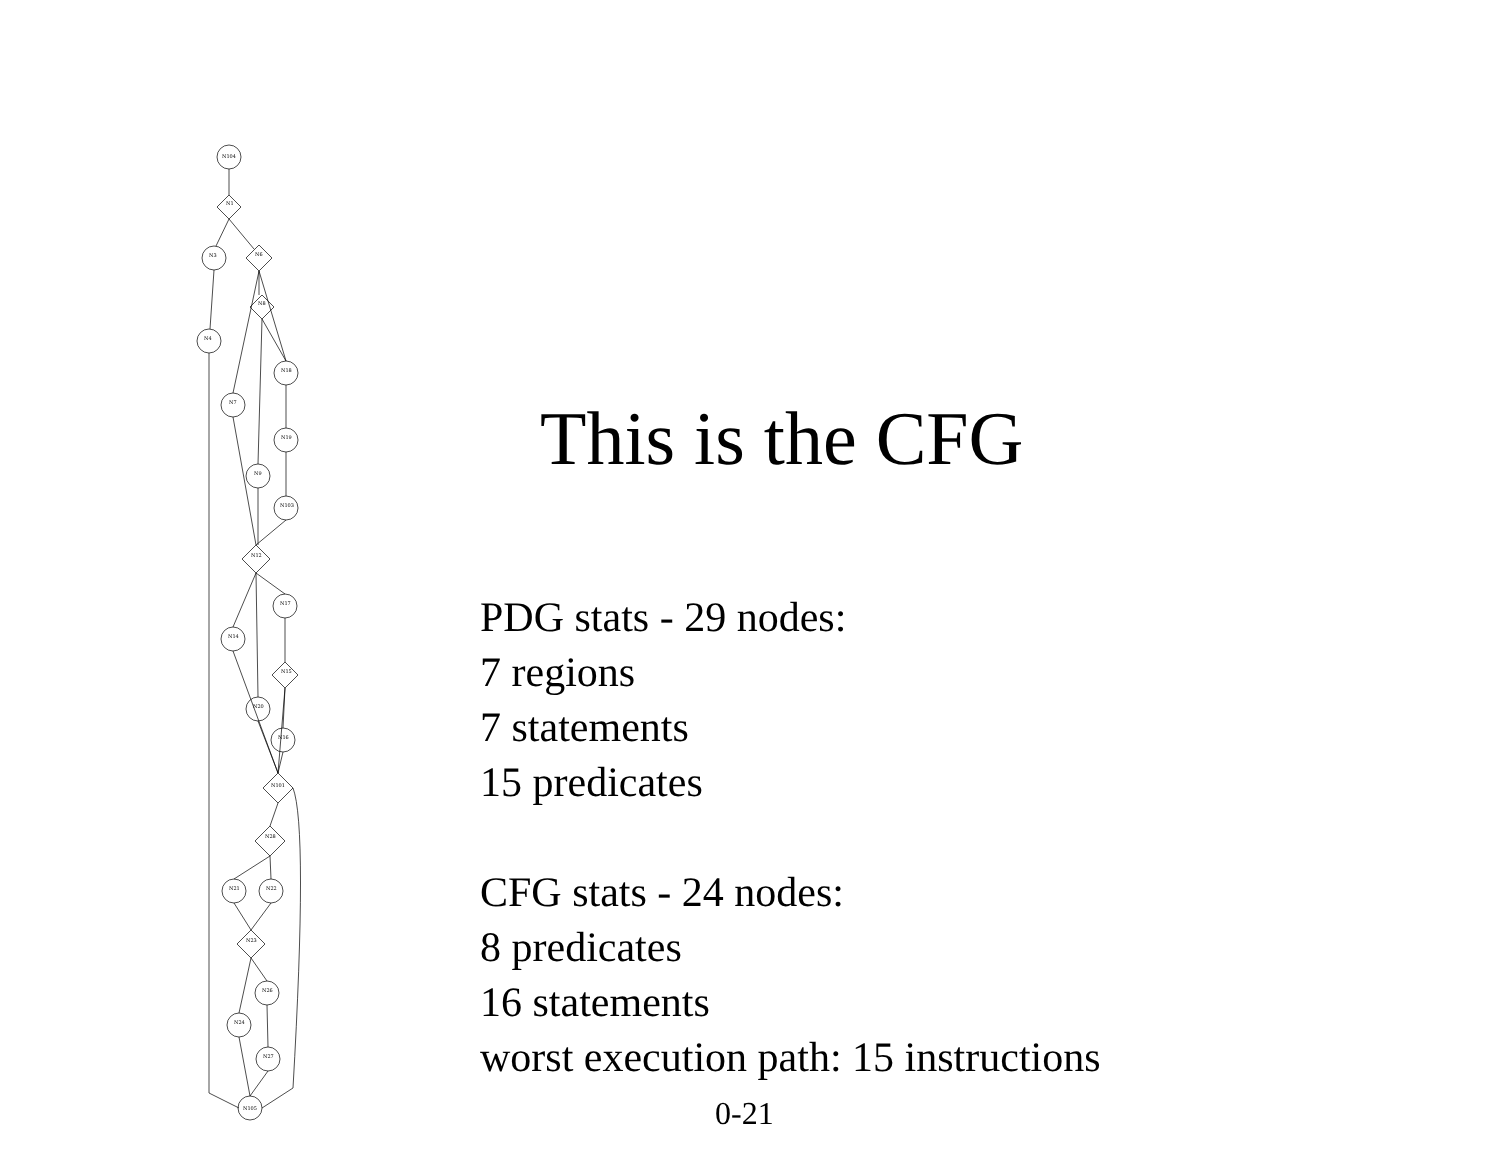N104
N1
N3
N6
N8
N4
N18
N7
N19
N9
N103
N12
N17
N14
N15
N20
N16
N101
N28
N21
N22
N23
N26
N24
N27
N105
This is the CFG
PDG stats - 29 nodes:
7 regions
7 statements
15 predicates
CFG stats - 24 nodes:
8 predicates
16 statements
worst execution path: 15 instructions
0-21